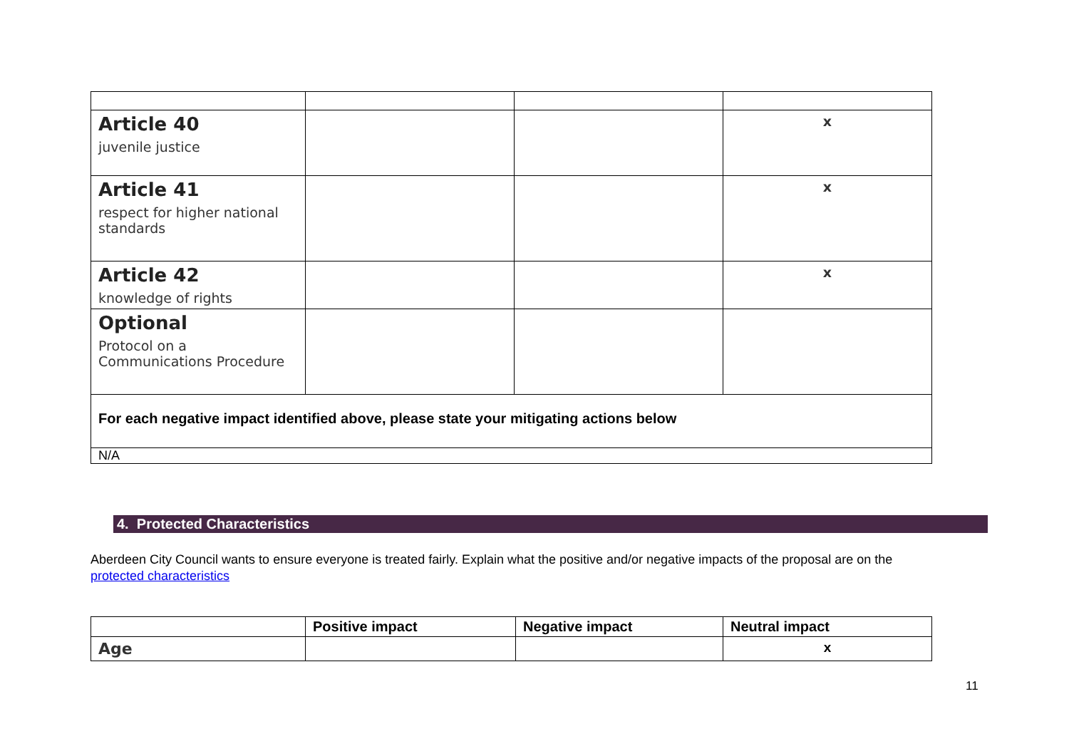| Article 40 juvenile justice | | | x |
| Article 41 respect for higher national standards | | | x |
| Article 42 knowledge of rights | | | x |
| Optional Protocol on a Communications Procedure | | | |
| For each negative impact identified above, please state your mitigating actions below | | | |
| N/A | | | |
4. Protected Characteristics
Aberdeen City Council wants to ensure everyone is treated fairly. Explain what the positive and/or negative impacts of the proposal are on the protected characteristics
| | Positive impact | Negative impact | Neutral impact |
| --- | --- | --- | --- |
| Age | | | x |
11